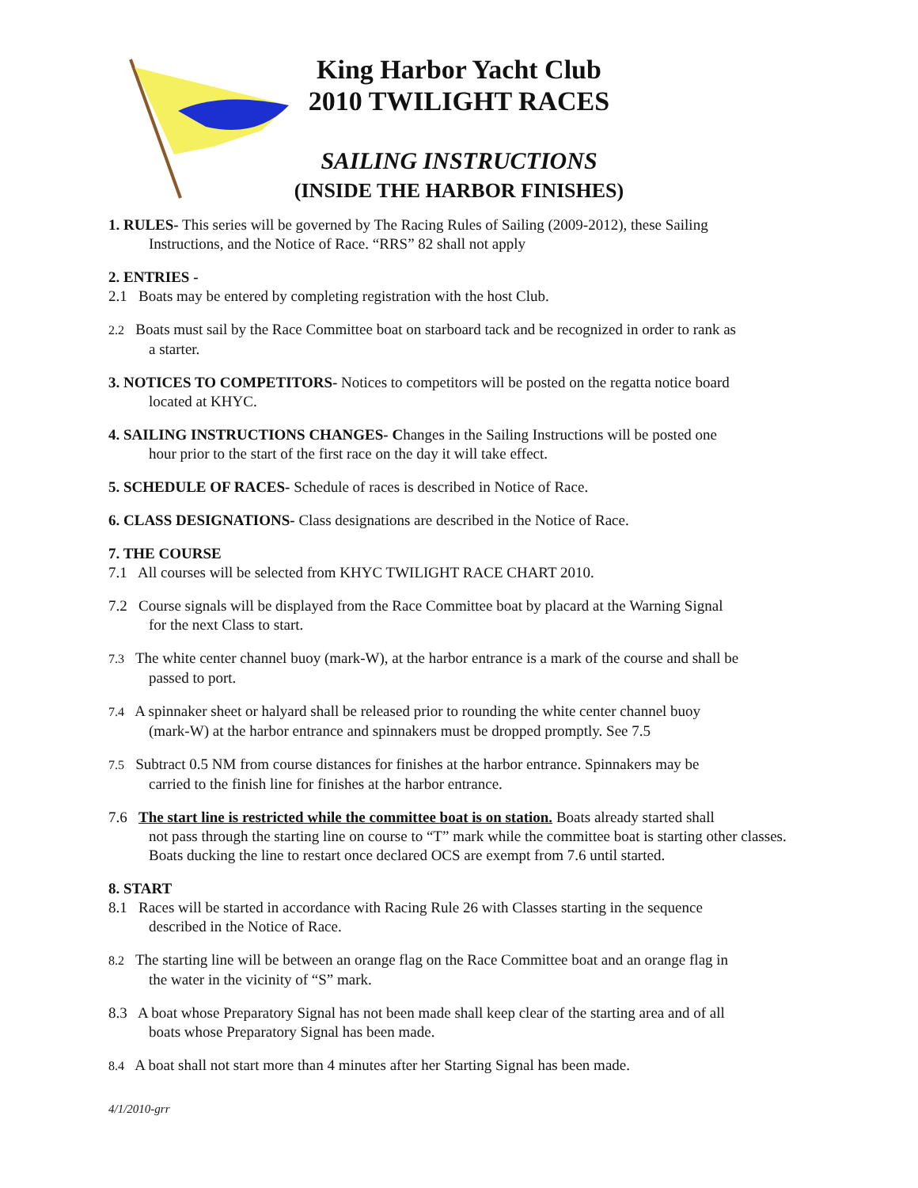King Harbor Yacht Club
2010 TWILIGHT RACES
SAILING INSTRUCTIONS
(INSIDE THE HARBOR FINISHES)
1. RULES- This series will be governed by The Racing Rules of Sailing (2009-2012), these Sailing
Instructions, and the Notice of Race. “RRS” 82 shall not apply
2. ENTRIES -
2.1 Boats may be entered by completing registration with the host Club.
2.2 Boats must sail by the Race Committee boat on starboard tack and be recognized in order to rank as
a starter.
3. NOTICES TO COMPETITORS- Notices to competitors will be posted on the regatta notice board
located at KHYC.
4. SAILING INSTRUCTIONS CHANGES- Changes in the Sailing Instructions will be posted one
hour prior to the start of the first race on the day it will take effect.
5. SCHEDULE OF RACES- Schedule of races is described in Notice of Race.
6. CLASS DESIGNATIONS- Class designations are described in the Notice of Race.
7. THE COURSE
7.1 All courses will be selected from KHYC TWILIGHT RACE CHART 2010.
7.2 Course signals will be displayed from the Race Committee boat by placard at the Warning Signal
for the next Class to start.
7.3 The white center channel buoy (mark-W), at the harbor entrance is a mark of the course and shall be
passed to port.
7.4 A spinnaker sheet or halyard shall be released prior to rounding the white center channel buoy
(mark-W) at the harbor entrance and spinnakers must be dropped promptly. See 7.5
7.5 Subtract 0.5 NM from course distances for finishes at the harbor entrance. Spinnakers may be
carried to the finish line for finishes at the harbor entrance.
7.6 The start line is restricted while the committee boat is on station. Boats already started shall
not pass through the starting line on course to “T” mark while the committee boat is starting other classes. Boats ducking the line to restart once declared OCS are exempt from 7.6 until started.
8. START
8.1 Races will be started in accordance with Racing Rule 26 with Classes starting in the sequence
described in the Notice of Race.
8.2 The starting line will be between an orange flag on the Race Committee boat and an orange flag in
the water in the vicinity of “S” mark.
8.3 A boat whose Preparatory Signal has not been made shall keep clear of the starting area and of all
boats whose Preparatory Signal has been made.
8.4 A boat shall not start more than 4 minutes after her Starting Signal has been made.
4/1/2010-grr